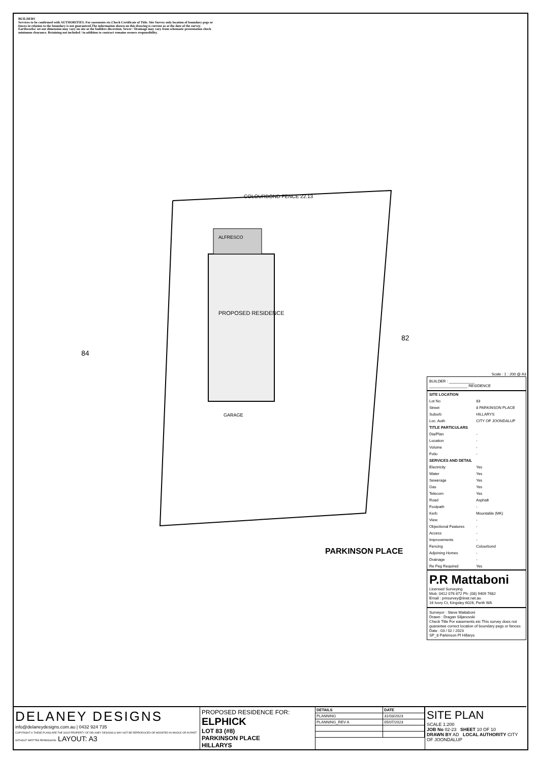BUILDERS
Services to be confirmed with AUTHORITIES. For easements etc.Check Certificate of Title. Site Survey only location of boundary pegs or fences in relation to the boundary is not guaranteed.The information shown on this drawing is current as at the date of the survey. Earthworks/ set out dimension may vary on site at the builders discretion. Sewer / Drainage may vary from schematic presentation check minimum clearance. Retaining not included / in addition to contract remains owners responsibility.
PROPOSED RESIDENCE
ALFRESCO
GARAGE
PARKINSON PLACE
84
82
COLOURBOND FENCE 22.13
Scale : 1 : 200 @ A3
BUILDER : ____________
__________________ RESIDENCE
| SITE LOCATION | |
| Lot No | 83 |
| Street | 8 PARKINSON PLACE |
| Suburb | HILLARYS |
| Loc. Auth | CITY OF JOONDALUP |
| TITLE PARTICULARS | |
| Dia/Plan | - |
| Location | - |
| Volume | - |
| Folio | - |
| SERVICES AND DETAIL | |
| Electricity | Yes |
| Water | Yes |
| Sewerage | Yes |
| Gas | Yes |
| Telecom | Yes |
| Road | Asphalt |
| Footpath | - |
| Kerb | Mountable (MK) |
| View | - |
| Objectional Features | - |
| Access | - |
| Improvements | - |
| Fencing | Colourbond |
| Adjoining Homes | - |
| Drainage | - |
| Re Peg Required | Yes |
P.R Mattaboni
Licensed Surveying
Mob: 0412 078 872 Ph: (08) 9409 7682
Email : pmsurvey@iinet.net.au
16 Ivory Ct, Kingsley 6026, Perth WA
Surveyor : Steve Mattaboni
Drawn : Dragan Siljanovski
Check Title For easements etc This survey does not guarantee correct location of boundary pegs or fences
Date : 03 / 02 / 2023
SP_8 Parkinson Pl Hillarys
DELANEY DESIGNS
info@delaneydesigns.com.au | 0432 924 735
COPYRIGHT © THESE PLANS ARE THE SOLE PROPERTY OF DELANEY DESIGNS & MAY NOT BE REPRODUCED OR MODIFIED IN WHOLE OR IN PART WITHOUT WRITTEN PERMISSION. LAYOUT: A3
PROPOSED RESIDENCE FOR:
ELPHICK
LOT 83 (#8)
PARKINSON PLACE
HILLARYS
| DETAILS | DATE |
| --- | --- |
| PLANNING | 31/03/2023 |
| PLANNING_REV A | 05/07/2023 |
SITE PLAN
SCALE 1:200
JOB No 02-23 SHEET 10 OF 10
DRAWN BY AD LOCAL AUTHORITY CITY OF JOONDALUP